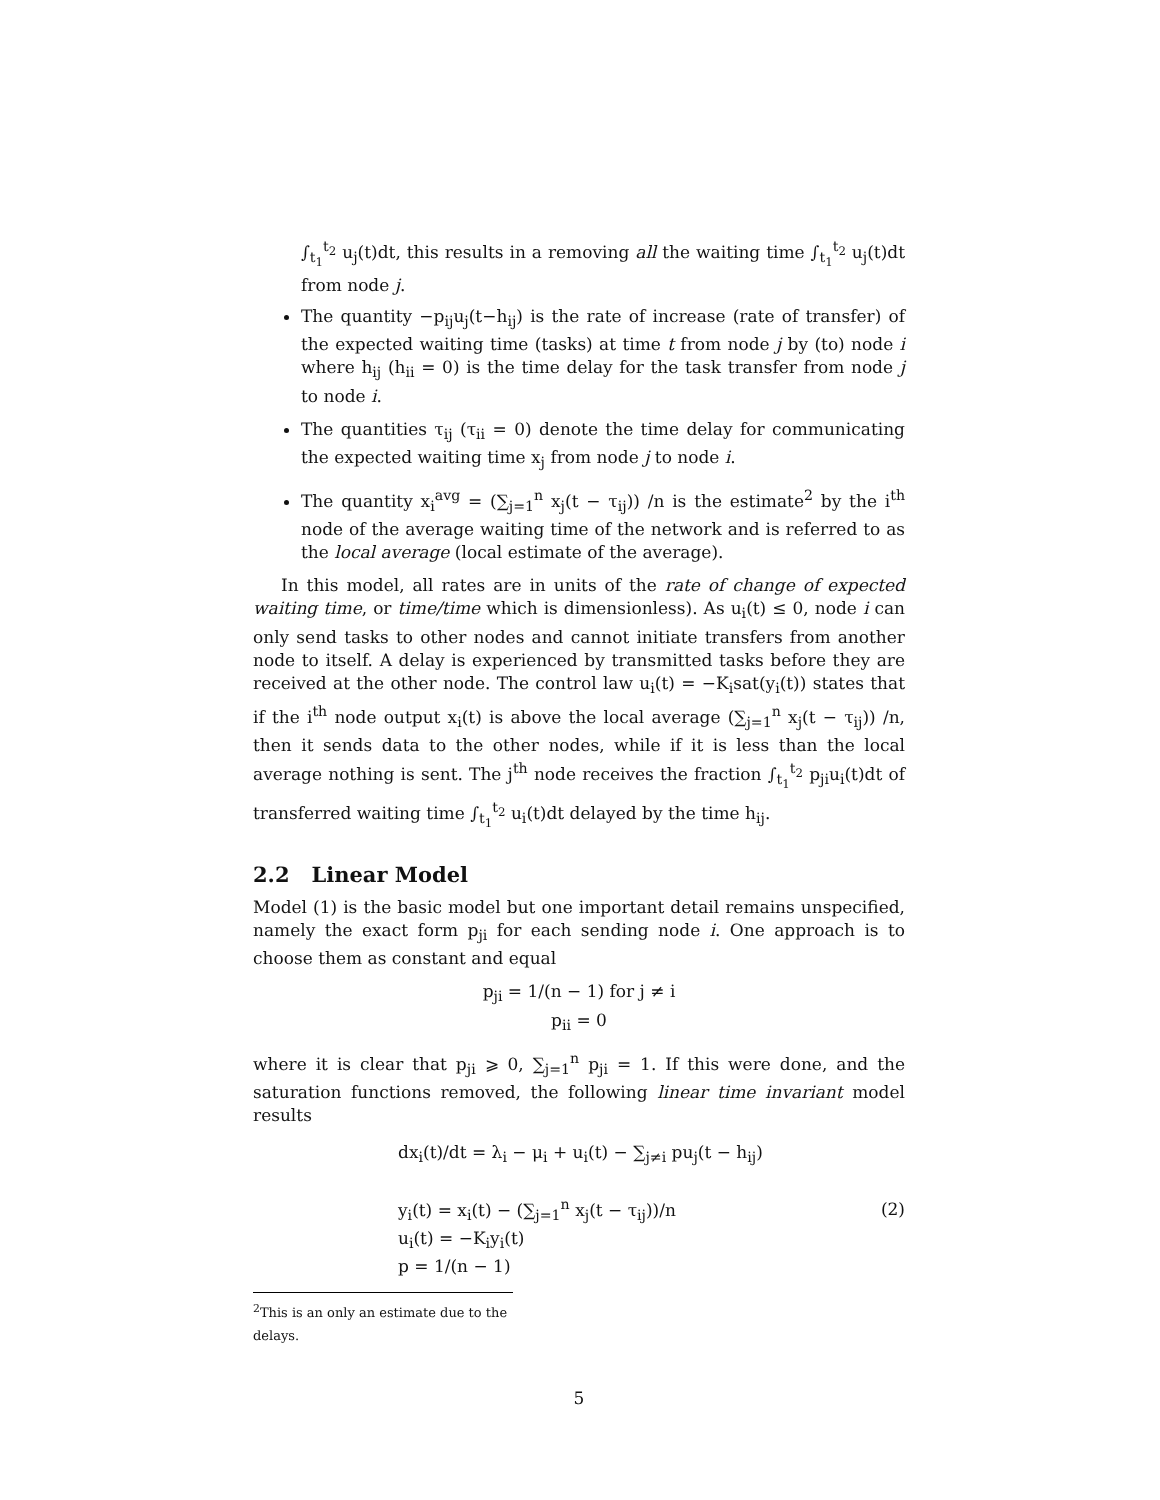∫<sub>t<sub>1</sub></sub><sup>t<sub>2</sub></sup> u<sub>j</sub>(t)dt, this results in a removing all the waiting time ∫<sub>t<sub>1</sub></sub><sup>t<sub>2</sub></sup> u<sub>j</sub>(t)dt from node j.
The quantity −p<sub>ij</sub>u<sub>j</sub>(t−h<sub>ij</sub>) is the rate of increase (rate of transfer) of the expected waiting time (tasks) at time t from node j by (to) node i where h<sub>ij</sub> (h<sub>ii</sub> = 0) is the time delay for the task transfer from node j to node i.
The quantities τ<sub>ij</sub> (τ<sub>ii</sub> = 0) denote the time delay for communicating the expected waiting time x<sub>j</sub> from node j to node i.
The quantity x<sub>i</sub><sup>avg</sup> = (∑<sub>j=1</sub><sup>n</sup> x<sub>j</sub>(t − τ<sub>ij</sub>)) /n is the estimate<sup>2</sup> by the i<sup>th</sup> node of the average waiting time of the network and is referred to as the local average (local estimate of the average).
In this model, all rates are in units of the rate of change of expected waiting time, or time/time which is dimensionless). As u<sub>i</sub>(t) ≤ 0, node i can only send tasks to other nodes and cannot initiate transfers from another node to itself. A delay is experienced by transmitted tasks before they are received at the other node. The control law u<sub>i</sub>(t) = −K<sub>i</sub>sat(y<sub>i</sub>(t)) states that if the i<sup>th</sup> node output x<sub>i</sub>(t) is above the local average (∑<sub>j=1</sub><sup>n</sup> x<sub>j</sub>(t − τ<sub>ij</sub>)) /n, then it sends data to the other nodes, while if it is less than the local average nothing is sent. The j<sup>th</sup> node receives the fraction ∫<sub>t<sub>1</sub></sub><sup>t<sub>2</sub></sup> p<sub>ji</sub>u<sub>i</sub>(t)dt of transferred waiting time ∫<sub>t<sub>1</sub></sub><sup>t<sub>2</sub></sup> u<sub>i</sub>(t)dt delayed by the time h<sub>ij</sub>.
2.2 Linear Model
Model (1) is the basic model but one important detail remains unspecified, namely the exact form p<sub>ji</sub> for each sending node i. One approach is to choose them as constant and equal
p<sub>ji</sub> = 1/(n − 1) for j ≠ i
p<sub>ii</sub> = 0
where it is clear that p<sub>ji</sub> ⩾ 0, ∑<sub>j=1</sub><sup>n</sup> p<sub>ji</sub> = 1. If this were done, and the saturation functions removed, the following linear time invariant model results
dx<sub>i</sub>(t)/dt = λ<sub>i</sub> − μ<sub>i</sub> + u<sub>i</sub>(t) − ∑<sub>j≠i</sub> pu<sub>j</sub>(t − h<sub>ij</sub>)
y<sub>i</sub>(t) = x<sub>i</sub>(t) − (∑<sub>j=1</sub><sup>n</sup> x<sub>j</sub>(t − τ<sub>ij</sub>))/n
u<sub>i</sub>(t) = −K<sub>i</sub>y<sub>i</sub>(t)
p = 1/(n − 1)
(2)
<sup>2</sup> This is an only an estimate due to the delays.
5